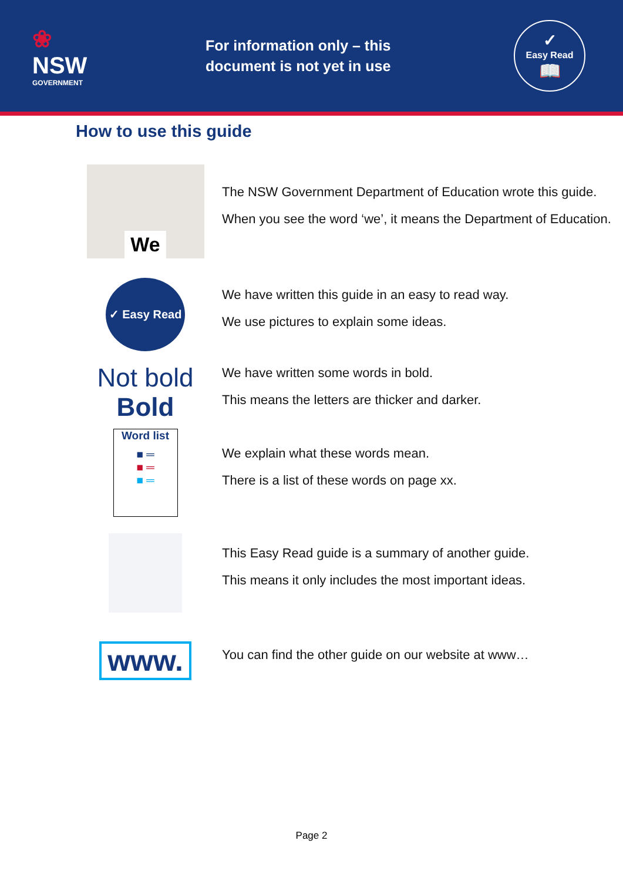❀
NSW
GOVERNMENT
For information only – this document is not yet in use
✓
Easy Read
📖
How to use this guide
We
The NSW Government Department of Education wrote this guide.
When you see the word ‘we’, it means the Department of Education.
✓ Easy Read
We have written this guide in an easy to read way.
We use pictures to explain some ideas.
Not bold
Bold
We have written some words in bold.
This means the letters are thicker and darker.
Word list
■ ═
■ ═
■ ═
We explain what these words mean.
There is a list of these words on page xx.
This Easy Read guide is a summary of another guide.
This means it only includes the most important ideas.
www.
You can find the other guide on our website at www…
Page 2